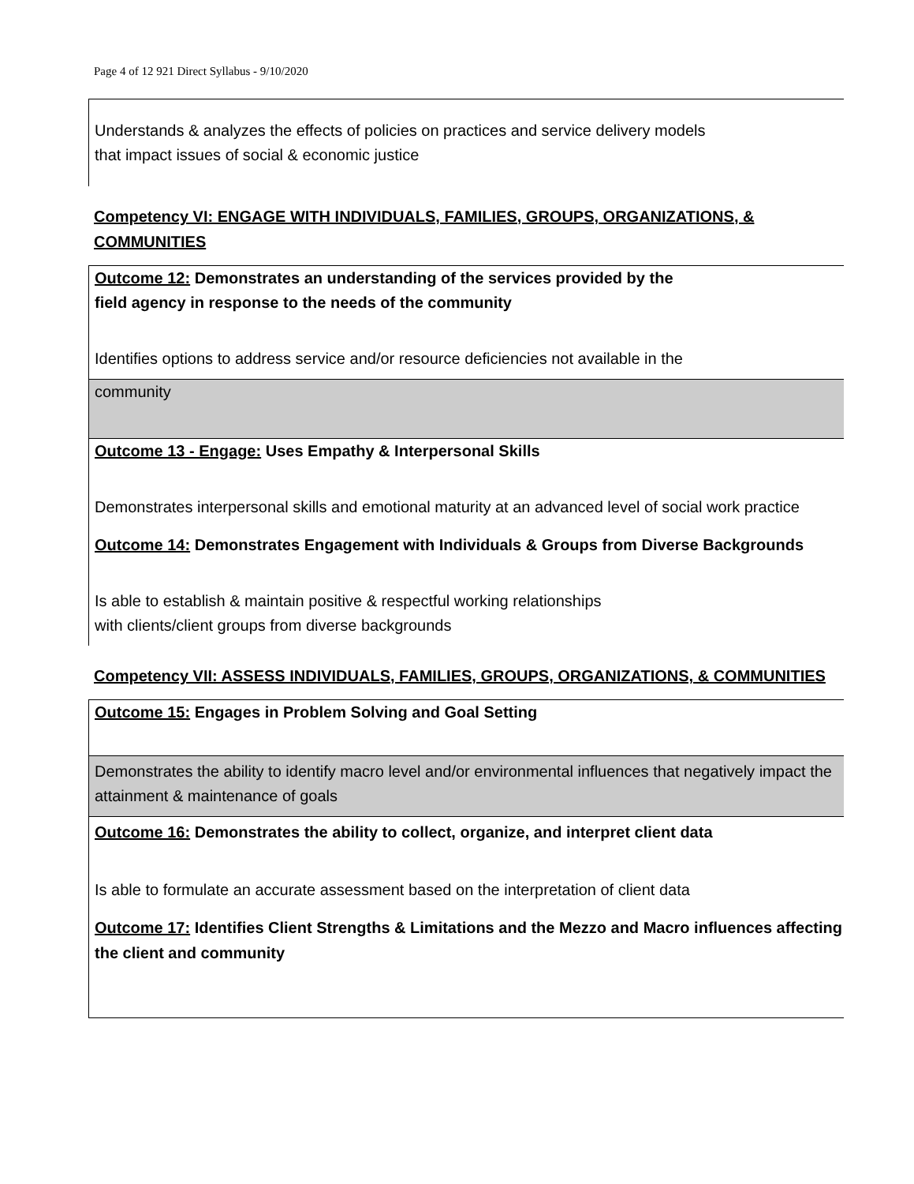Page 4 of 12 921 Direct Syllabus - 9/10/2020
Understands & analyzes the effects of policies on practices and service delivery models
that impact issues of social & economic justice
Competency VI: ENGAGE WITH INDIVIDUALS, FAMILIES, GROUPS, ORGANIZATIONS, & COMMUNITIES
Outcome 12: Demonstrates an understanding of the services provided by the
field agency in response to the needs of the community
Identifies options to address service and/or resource deficiencies not available in the
community
Outcome 13 - Engage: Uses Empathy & Interpersonal Skills
Demonstrates interpersonal skills and emotional maturity at an advanced level of social work practice
Outcome 14: Demonstrates Engagement with Individuals & Groups from Diverse Backgrounds
Is able to establish & maintain positive & respectful working relationships
with clients/client groups from diverse backgrounds
Competency VII: ASSESS INDIVIDUALS, FAMILIES, GROUPS, ORGANIZATIONS, & COMMUNITIES
Outcome 15: Engages in Problem Solving and Goal Setting
Demonstrates the ability to identify macro level and/or environmental influences that negatively impact the attainment & maintenance of goals
Outcome 16: Demonstrates the ability to collect, organize, and interpret client data
Is able to formulate an accurate assessment based on the interpretation of client data
Outcome 17: Identifies Client Strengths & Limitations and the Mezzo and Macro influences affecting the client and community